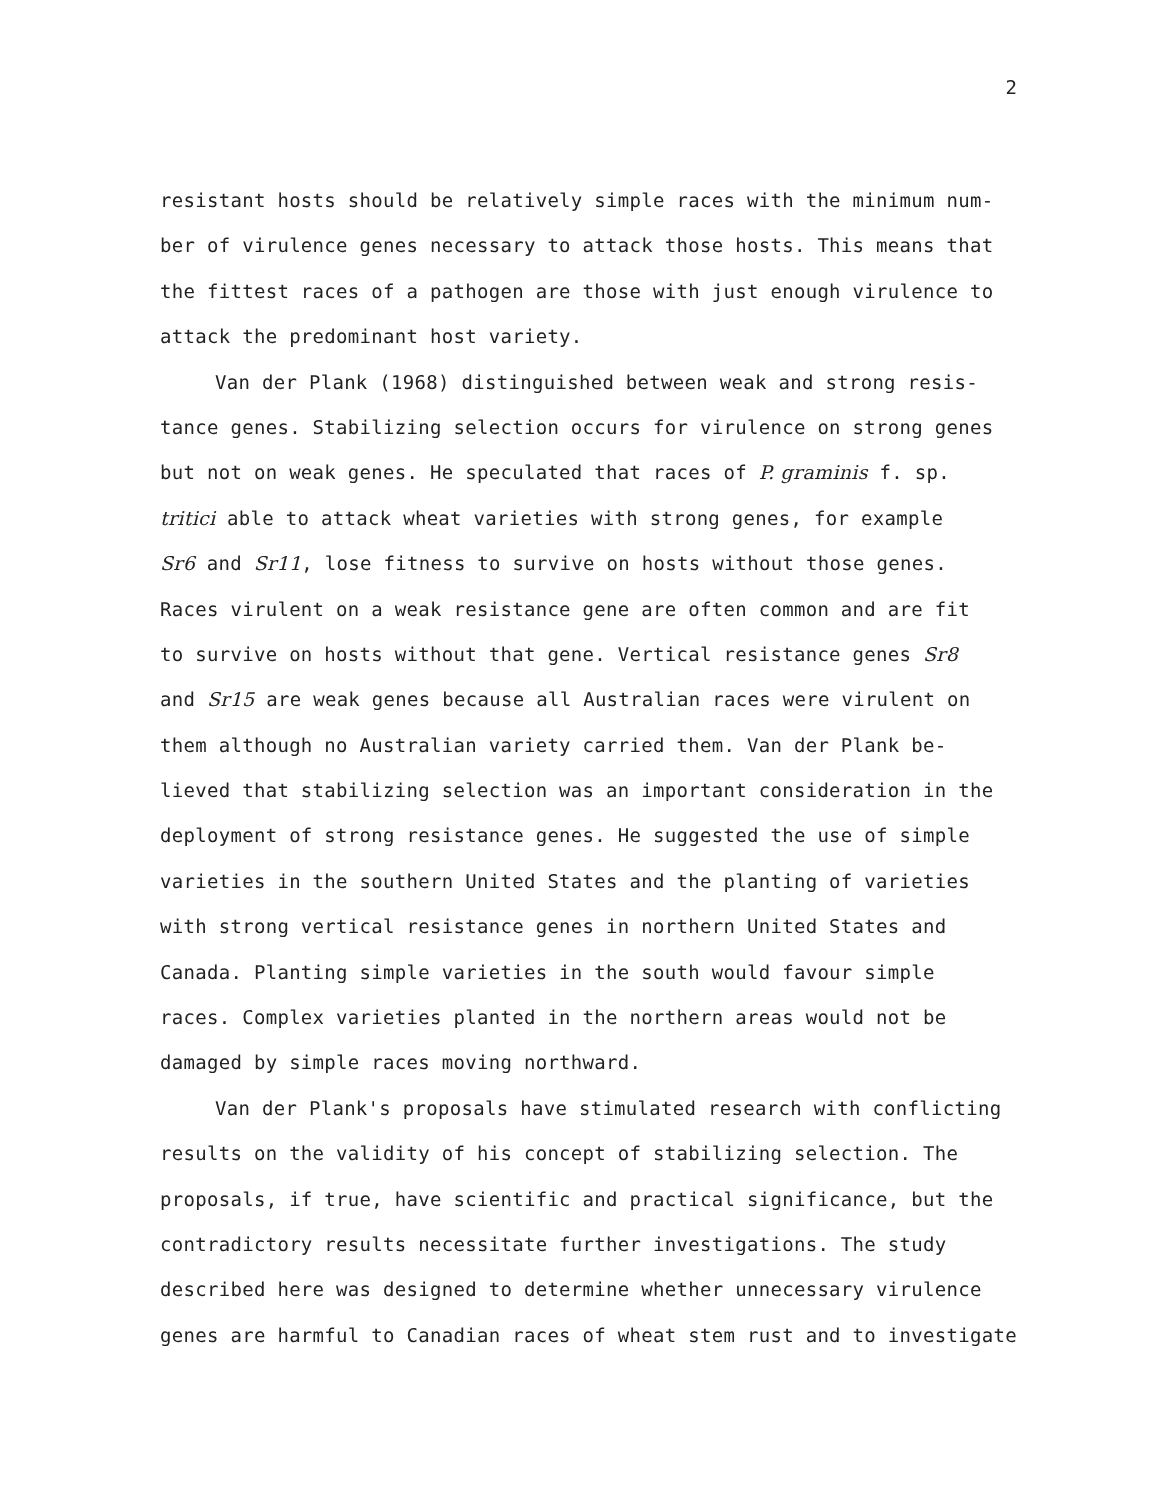2
resistant hosts should be relatively simple races with the minimum num-
ber of virulence genes necessary to attack those hosts. This means that
the fittest races of a pathogen are those with just enough virulence to
attack the predominant host variety.
Van der Plank (1968) distinguished between weak and strong resis-
tance genes. Stabilizing selection occurs for virulence on strong genes
but not on weak genes. He speculated that races of P. graminis f. sp.
tritici able to attack wheat varieties with strong genes, for example
Sr6 and Sr11, lose fitness to survive on hosts without those genes.
Races virulent on a weak resistance gene are often common and are fit
to survive on hosts without that gene. Vertical resistance genes Sr8
and Sr15 are weak genes because all Australian races were virulent on
them although no Australian variety carried them. Van der Plank be-
lieved that stabilizing selection was an important consideration in the
deployment of strong resistance genes. He suggested the use of simple
varieties in the southern United States and the planting of varieties
with strong vertical resistance genes in northern United States and
Canada. Planting simple varieties in the south would favour simple
races. Complex varieties planted in the northern areas would not be
damaged by simple races moving northward.
Van der Plank's proposals have stimulated research with conflicting
results on the validity of his concept of stabilizing selection. The
proposals, if true, have scientific and practical significance, but the
contradictory results necessitate further investigations. The study
described here was designed to determine whether unnecessary virulence
genes are harmful to Canadian races of wheat stem rust and to investigate